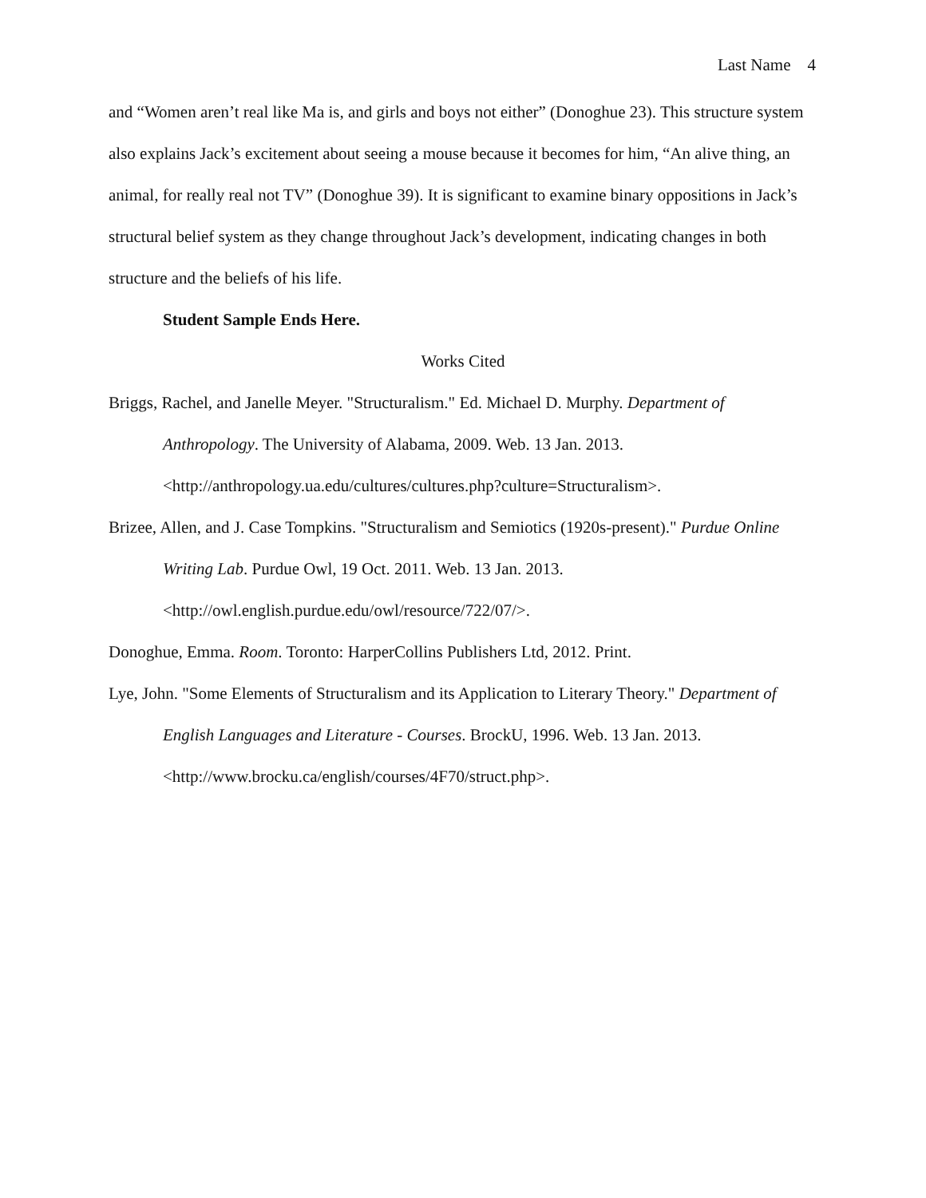Last Name 4
and “Women aren’t real like Ma is, and girls and boys not either” (Donoghue 23). This structure system also explains Jack’s excitement about seeing a mouse because it becomes for him, “An alive thing, an animal, for really real not TV” (Donoghue 39). It is significant to examine binary oppositions in Jack’s structural belief system as they change throughout Jack’s development, indicating changes in both structure and the beliefs of his life.
Student Sample Ends Here.
Works Cited
Briggs, Rachel, and Janelle Meyer. "Structuralism." Ed. Michael D. Murphy. Department of Anthropology. The University of Alabama, 2009. Web. 13 Jan. 2013.
<http://anthropology.ua.edu/cultures/cultures.php?culture=Structuralism>.
Brizee, Allen, and J. Case Tompkins. "Structuralism and Semiotics (1920s-present)." Purdue Online Writing Lab. Purdue Owl, 19 Oct. 2011. Web. 13 Jan. 2013.
<http://owl.english.purdue.edu/owl/resource/722/07/>.
Donoghue, Emma. Room. Toronto: HarperCollins Publishers Ltd, 2012. Print.
Lye, John. "Some Elements of Structuralism and its Application to Literary Theory." Department of English Languages and Literature - Courses. BrockU, 1996. Web. 13 Jan. 2013. <http://www.brocku.ca/english/courses/4F70/struct.php>.